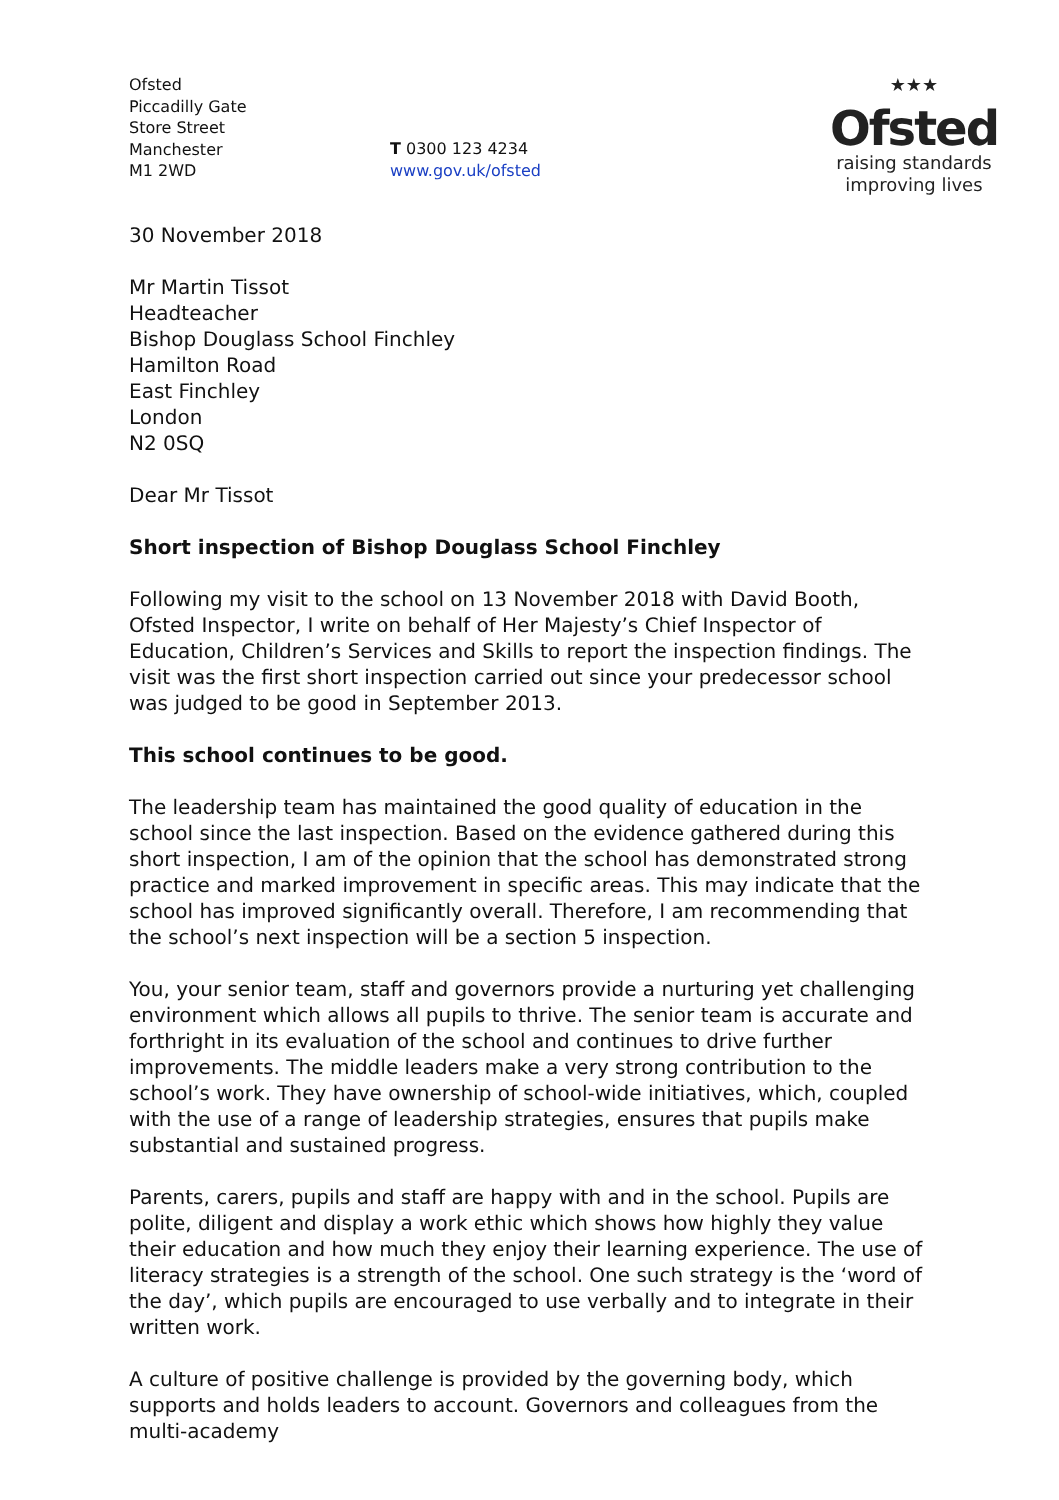Ofsted
Piccadilly Gate
Store Street
Manchester
M1 2WD
T 0300 123 4234
www.gov.uk/ofsted
★★★
Ofsted
raising standards
improving lives
30 November 2018
Mr Martin Tissot
Headteacher
Bishop Douglass School Finchley
Hamilton Road
East Finchley
London
N2 0SQ
Dear Mr Tissot
Short inspection of Bishop Douglass School Finchley
Following my visit to the school on 13 November 2018 with David Booth, Ofsted Inspector, I write on behalf of Her Majesty’s Chief Inspector of Education, Children’s Services and Skills to report the inspection findings. The visit was the first short inspection carried out since your predecessor school was judged to be good in September 2013.
This school continues to be good.
The leadership team has maintained the good quality of education in the school since the last inspection. Based on the evidence gathered during this short inspection, I am of the opinion that the school has demonstrated strong practice and marked improvement in specific areas. This may indicate that the school has improved significantly overall. Therefore, I am recommending that the school’s next inspection will be a section 5 inspection.
You, your senior team, staff and governors provide a nurturing yet challenging environment which allows all pupils to thrive. The senior team is accurate and forthright in its evaluation of the school and continues to drive further improvements. The middle leaders make a very strong contribution to the school’s work. They have ownership of school-wide initiatives, which, coupled with the use of a range of leadership strategies, ensures that pupils make substantial and sustained progress.
Parents, carers, pupils and staff are happy with and in the school. Pupils are polite, diligent and display a work ethic which shows how highly they value their education and how much they enjoy their learning experience. The use of literacy strategies is a strength of the school. One such strategy is the ‘word of the day’, which pupils are encouraged to use verbally and to integrate in their written work.
A culture of positive challenge is provided by the governing body, which supports and holds leaders to account. Governors and colleagues from the multi-academy